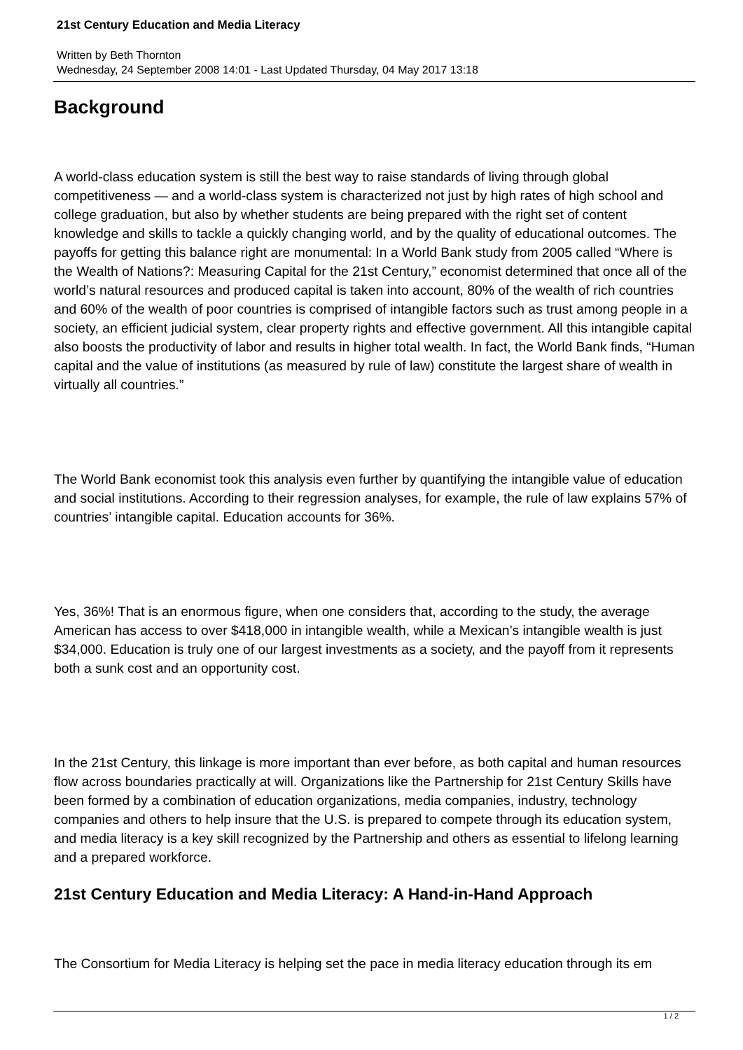21st Century Education and Media Literacy
Written by Beth Thornton
Wednesday, 24 September 2008 14:01 - Last Updated Thursday, 04 May 2017 13:18
Background
A world-class education system is still the best way to raise standards of living through global competitiveness — and a world-class system is characterized not just by high rates of high school and college graduation, but also by whether students are being prepared with the right set of content knowledge and skills to tackle a quickly changing world, and by the quality of educational outcomes. The payoffs for getting this balance right are monumental: In a World Bank study from 2005 called “Where is the Wealth of Nations?: Measuring Capital for the 21st Century,” economist determined that once all of the world’s natural resources and produced capital is taken into account, 80% of the wealth of rich countries and 60% of the wealth of poor countries is comprised of intangible factors such as trust among people in a society, an efficient judicial system, clear property rights and effective government. All this intangible capital also boosts the productivity of labor and results in higher total wealth. In fact, the World Bank finds, “Human capital and the value of institutions (as measured by rule of law) constitute the largest share of wealth in virtually all countries.”
The World Bank economist took this analysis even further by quantifying the intangible value of education and social institutions. According to their regression analyses, for example, the rule of law explains 57% of countries’ intangible capital. Education accounts for 36%.
Yes, 36%! That is an enormous figure, when one considers that, according to the study, the average American has access to over $418,000 in intangible wealth, while a Mexican’s intangible wealth is just $34,000. Education is truly one of our largest investments as a society, and the payoff from it represents both a sunk cost and an opportunity cost.
In the 21st Century, this linkage is more important than ever before, as both capital and human resources flow across boundaries practically at will. Organizations like the Partnership for 21st Century Skills have been formed by a combination of education organizations, media companies, industry, technology companies and others to help insure that the U.S. is prepared to compete through its education system, and media literacy is a key skill recognized by the Partnership and others as essential to lifelong learning and a prepared workforce.
21st Century Education and Media Literacy: A Hand-in-Hand Approach
The Consortium for Media Literacy is helping set the pace in media literacy education through its em
1 / 2